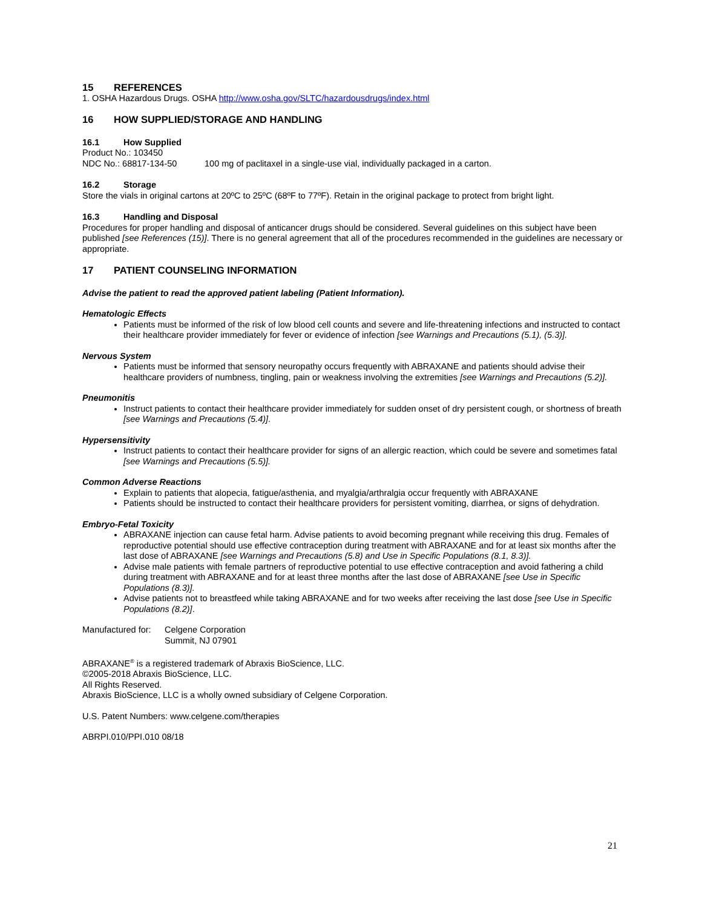15 REFERENCES
1. OSHA Hazardous Drugs. OSHA http://www.osha.gov/SLTC/hazardousdrugs/index.html
16 HOW SUPPLIED/STORAGE AND HANDLING
16.1 How Supplied
Product No.: 103450
NDC No.: 68817-134-50 100 mg of paclitaxel in a single-use vial, individually packaged in a carton.
16.2 Storage
Store the vials in original cartons at 20ºC to 25ºC (68ºF to 77ºF). Retain in the original package to protect from bright light.
16.3 Handling and Disposal
Procedures for proper handling and disposal of anticancer drugs should be considered. Several guidelines on this subject have been published [see References (15)]. There is no general agreement that all of the procedures recommended in the guidelines are necessary or appropriate.
17 PATIENT COUNSELING INFORMATION
Advise the patient to read the approved patient labeling (Patient Information).
Hematologic Effects
Patients must be informed of the risk of low blood cell counts and severe and life-threatening infections and instructed to contact their healthcare provider immediately for fever or evidence of infection [see Warnings and Precautions (5.1), (5.3)].
Nervous System
Patients must be informed that sensory neuropathy occurs frequently with ABRAXANE and patients should advise their healthcare providers of numbness, tingling, pain or weakness involving the extremities [see Warnings and Precautions (5.2)].
Pneumonitis
Instruct patients to contact their healthcare provider immediately for sudden onset of dry persistent cough, or shortness of breath [see Warnings and Precautions (5.4)].
Hypersensitivity
Instruct patients to contact their healthcare provider for signs of an allergic reaction, which could be severe and sometimes fatal [see Warnings and Precautions (5.5)].
Common Adverse Reactions
Explain to patients that alopecia, fatigue/asthenia, and myalgia/arthralgia occur frequently with ABRAXANE
Patients should be instructed to contact their healthcare providers for persistent vomiting, diarrhea, or signs of dehydration.
Embryo-Fetal Toxicity
ABRAXANE injection can cause fetal harm. Advise patients to avoid becoming pregnant while receiving this drug. Females of reproductive potential should use effective contraception during treatment with ABRAXANE and for at least six months after the last dose of ABRAXANE [see Warnings and Precautions (5.8) and Use in Specific Populations (8.1, 8.3)].
Advise male patients with female partners of reproductive potential to use effective contraception and avoid fathering a child during treatment with ABRAXANE and for at least three months after the last dose of ABRAXANE [see Use in Specific Populations (8.3)].
Advise patients not to breastfeed while taking ABRAXANE and for two weeks after receiving the last dose [see Use in Specific Populations (8.2)].
Manufactured for: Celgene Corporation
Summit, NJ 07901
ABRAXANE<sup>®</sup> is a registered trademark of Abraxis BioScience, LLC.
©2005-2018 Abraxis BioScience, LLC.
All Rights Reserved.
Abraxis BioScience, LLC is a wholly owned subsidiary of Celgene Corporation.
U.S. Patent Numbers: www.celgene.com/therapies
ABRPI.010/PPI.010 08/18
21